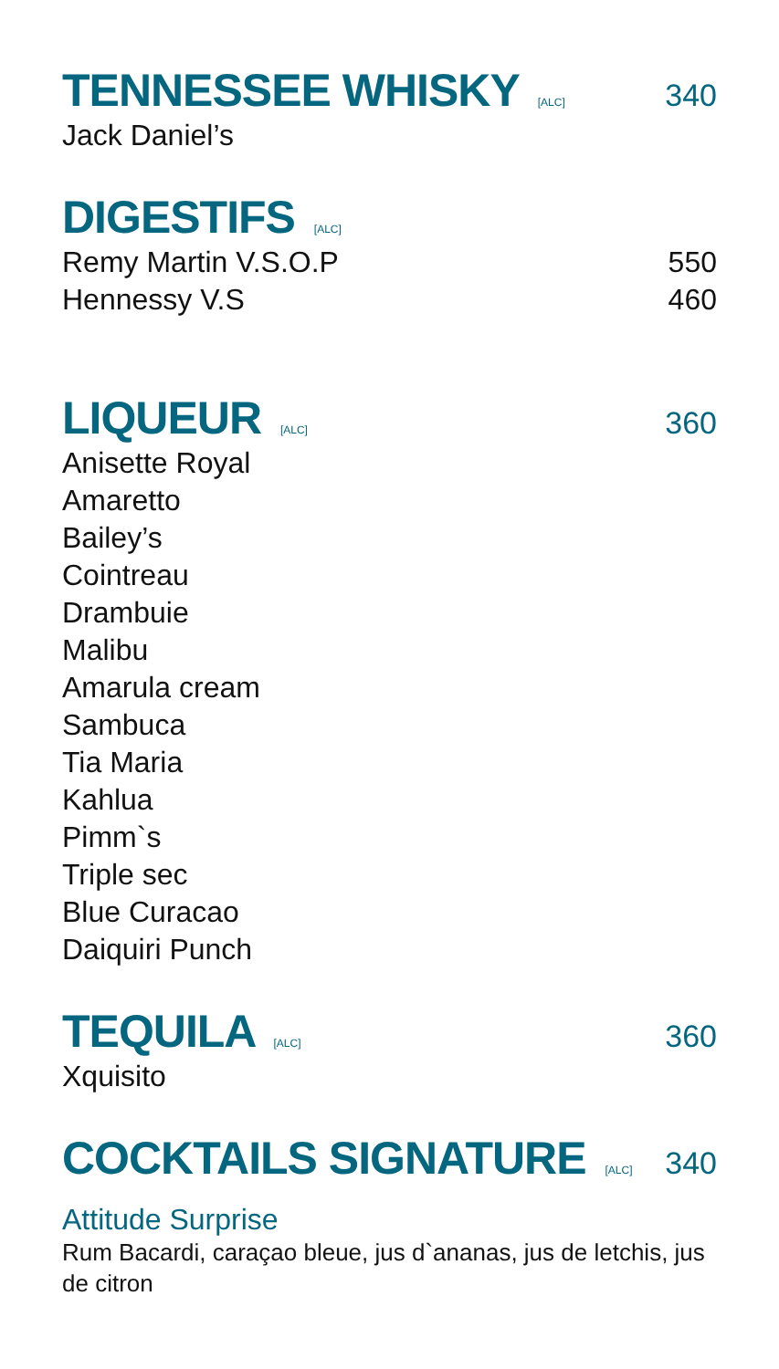TENNESSEE WHISKY [ALC] 340
Jack Daniel’s
DIGESTIFS [ALC]
Remy Martin V.S.O.P 550
Hennessy V.S 460
LIQUEUR [ALC] 360
Anisette Royal
Amaretto
Bailey’s
Cointreau
Drambuie
Malibu
Amarula cream
Sambuca
Tia Maria
Kahlua
Pimm`s
Triple sec
Blue Curacao
Daiquiri Punch
TEQUILA [ALC] 360
Xquisito
COCKTAILS SIGNATURE [ALC] 340
Attitude Surprise
Rum Bacardi, caraçao bleue, jus d`ananas, jus de letchis, jus de citron